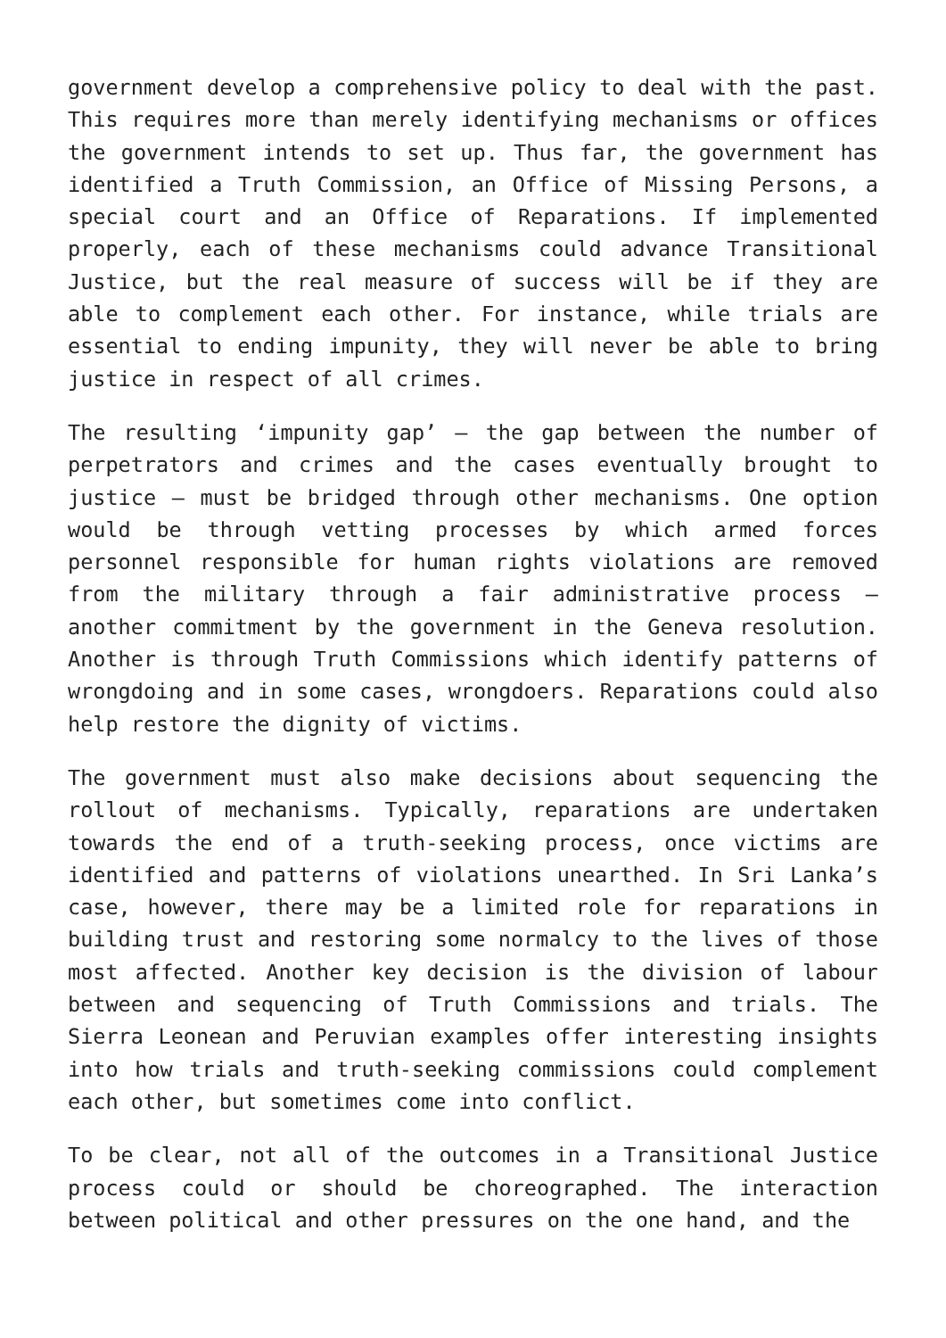government develop a comprehensive policy to deal with the past. This requires more than merely identifying mechanisms or offices the government intends to set up. Thus far, the government has identified a Truth Commission, an Office of Missing Persons, a special court and an Office of Reparations. If implemented properly, each of these mechanisms could advance Transitional Justice, but the real measure of success will be if they are able to complement each other. For instance, while trials are essential to ending impunity, they will never be able to bring justice in respect of all crimes.
The resulting ‘impunity gap’ – the gap between the number of perpetrators and crimes and the cases eventually brought to justice – must be bridged through other mechanisms. One option would be through vetting processes by which armed forces personnel responsible for human rights violations are removed from the military through a fair administrative process – another commitment by the government in the Geneva resolution. Another is through Truth Commissions which identify patterns of wrongdoing and in some cases, wrongdoers. Reparations could also help restore the dignity of victims.
The government must also make decisions about sequencing the rollout of mechanisms. Typically, reparations are undertaken towards the end of a truth-seeking process, once victims are identified and patterns of violations unearthed. In Sri Lanka’s case, however, there may be a limited role for reparations in building trust and restoring some normalcy to the lives of those most affected. Another key decision is the division of labour between and sequencing of Truth Commissions and trials. The Sierra Leonean and Peruvian examples offer interesting insights into how trials and truth-seeking commissions could complement each other, but sometimes come into conflict.
To be clear, not all of the outcomes in a Transitional Justice process could or should be choreographed. The interaction between political and other pressures on the one hand, and the